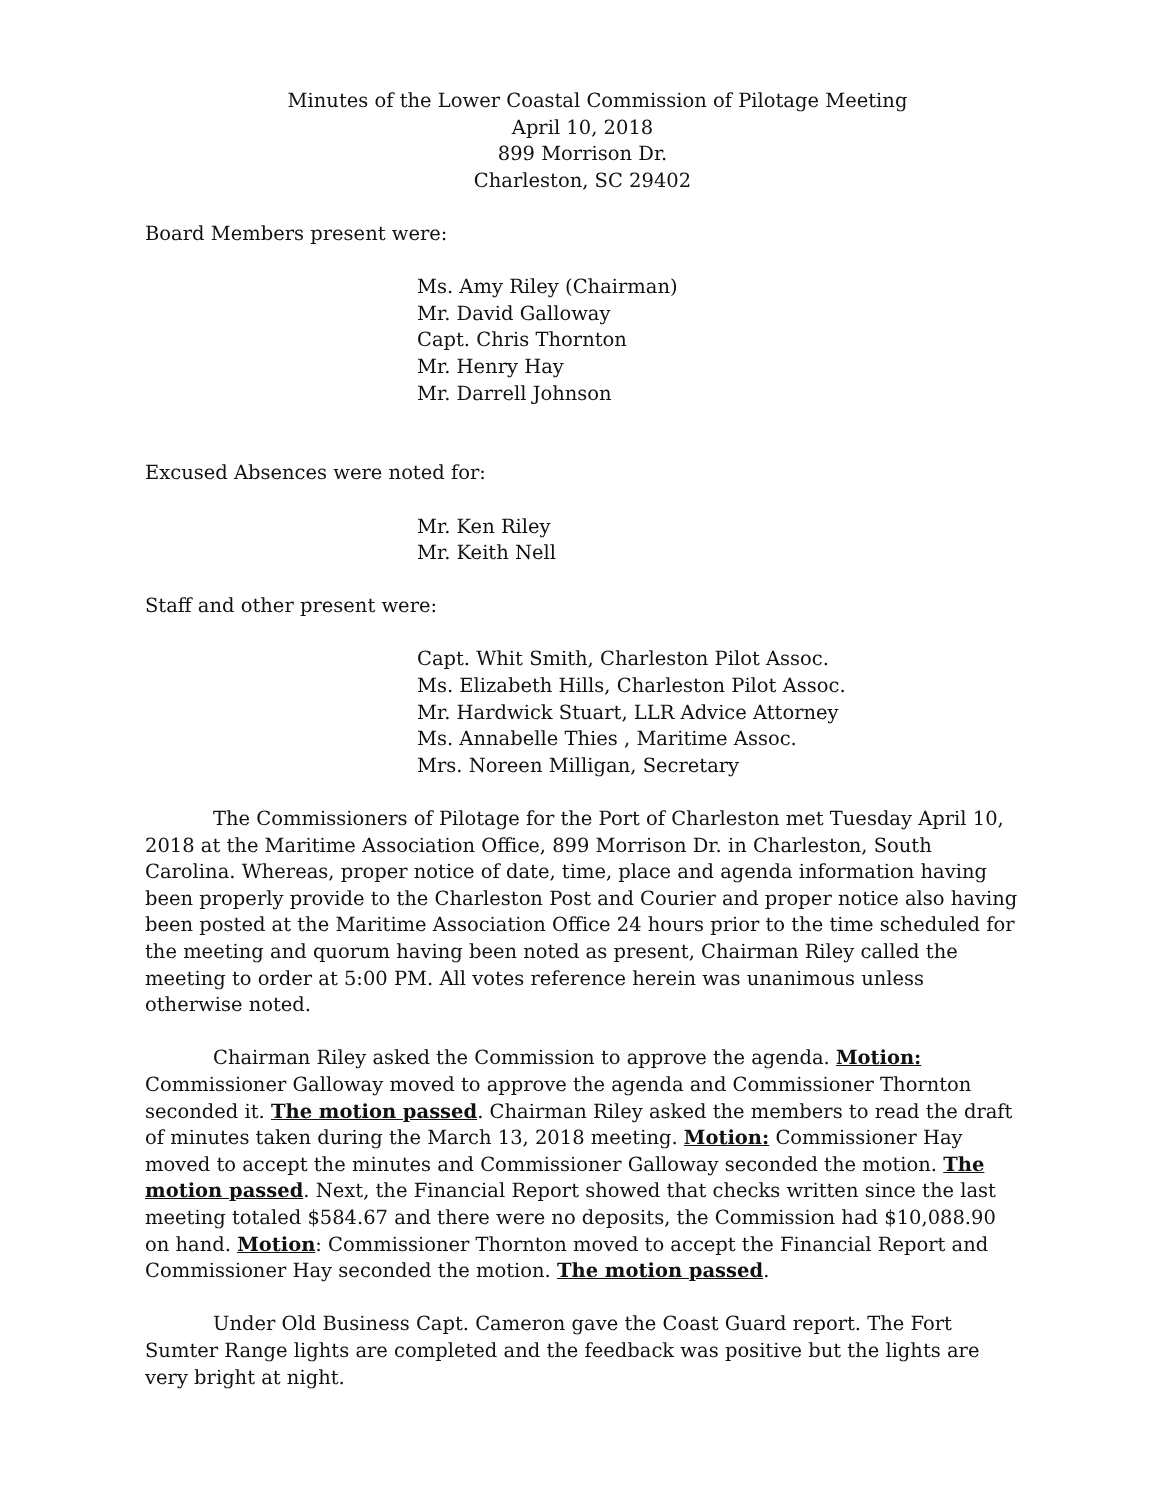Minutes of the Lower Coastal Commission of Pilotage Meeting
April 10, 2018
899 Morrison Dr.
Charleston, SC 29402
Board Members present were:
Ms. Amy Riley (Chairman)
Mr. David Galloway
Capt. Chris Thornton
Mr. Henry Hay
Mr. Darrell Johnson
Excused Absences were noted for:
Mr. Ken Riley
Mr. Keith Nell
Staff and other present were:
Capt. Whit Smith, Charleston Pilot Assoc.
Ms. Elizabeth Hills, Charleston Pilot Assoc.
Mr. Hardwick Stuart, LLR Advice Attorney
Ms. Annabelle Thies , Maritime Assoc.
Mrs. Noreen Milligan, Secretary
The Commissioners of Pilotage for the Port of Charleston met Tuesday April 10, 2018 at the Maritime Association Office, 899 Morrison Dr. in Charleston, South Carolina. Whereas, proper notice of date, time, place and agenda information having been properly provide to the Charleston Post and Courier and proper notice also having been posted at the Maritime Association Office 24 hours prior to the time scheduled for the meeting and quorum having been noted as present, Chairman Riley called the meeting to order at 5:00 PM. All votes reference herein was unanimous unless otherwise noted.
Chairman Riley asked the Commission to approve the agenda. Motion: Commissioner Galloway moved to approve the agenda and Commissioner Thornton seconded it. The motion passed. Chairman Riley asked the members to read the draft of minutes taken during the March 13, 2018 meeting. Motion: Commissioner Hay moved to accept the minutes and Commissioner Galloway seconded the motion. The motion passed. Next, the Financial Report showed that checks written since the last meeting totaled $584.67 and there were no deposits, the Commission had $10,088.90 on hand. Motion: Commissioner Thornton moved to accept the Financial Report and Commissioner Hay seconded the motion. The motion passed.
Under Old Business Capt. Cameron gave the Coast Guard report. The Fort Sumter Range lights are completed and the feedback was positive but the lights are very bright at night.